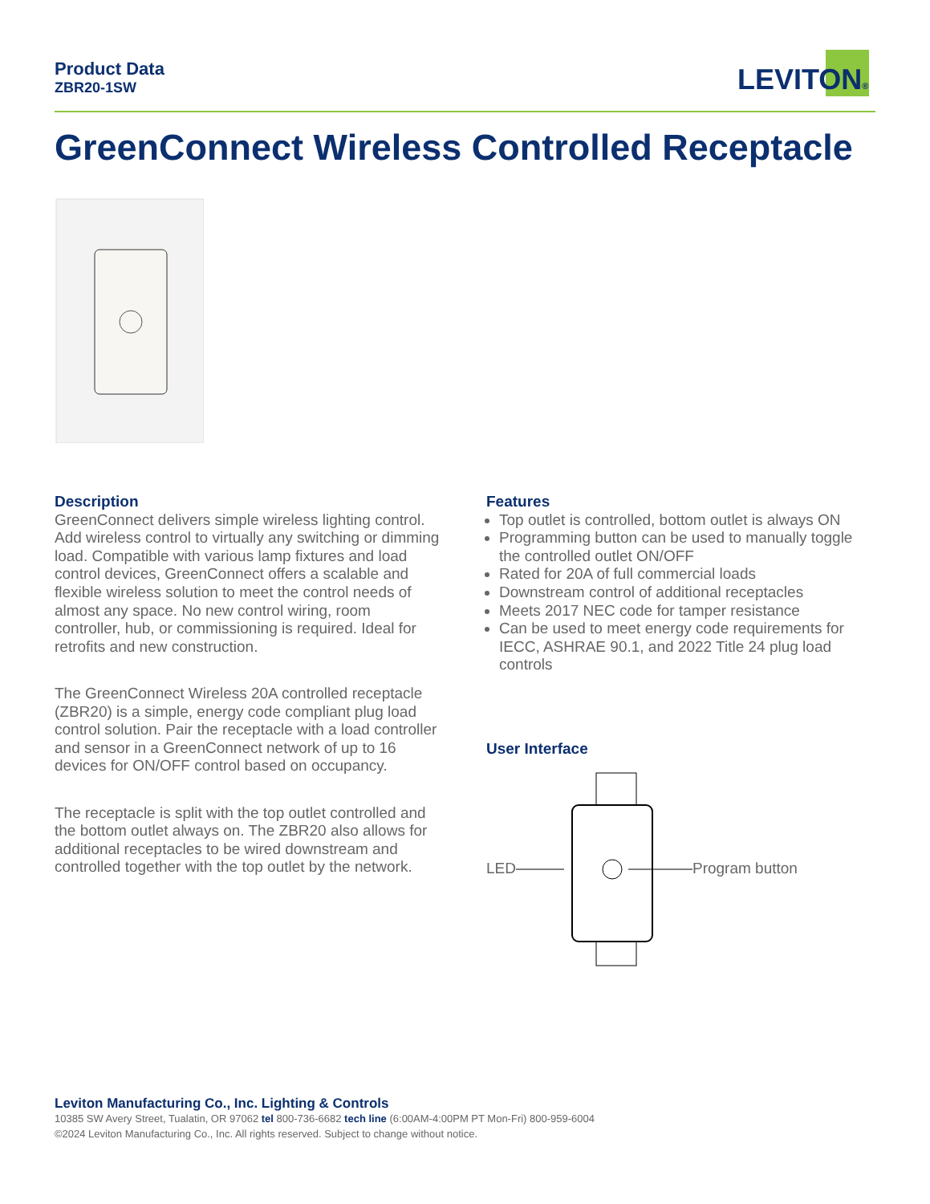Product Data
ZBR20-1SW
LEVITON®
GreenConnect Wireless Controlled Receptacle
Description
GreenConnect delivers simple wireless lighting control. Add wireless control to virtually any switching or dimming load. Compatible with various lamp fixtures and load control devices, GreenConnect offers a scalable and flexible wireless solution to meet the control needs of almost any space. No new control wiring, room controller, hub, or commissioning is required. Ideal for retrofits and new construction.
The GreenConnect Wireless 20A controlled receptacle (ZBR20) is a simple, energy code compliant plug load control solution. Pair the receptacle with a load controller and sensor in a GreenConnect network of up to 16 devices for ON/OFF control based on occupancy.
The receptacle is split with the top outlet controlled and the bottom outlet always on. The ZBR20 also allows for additional receptacles to be wired downstream and controlled together with the top outlet by the network.
Features
Top outlet is controlled, bottom outlet is always ON
Programming button can be used to manually toggle the controlled outlet ON/OFF
Rated for 20A of full commercial loads
Downstream control of additional receptacles
Meets 2017 NEC code for tamper resistance
Can be used to meet energy code requirements for IECC, ASHRAE 90.1, and 2022 Title 24 plug load controls
User Interface
LED Program button
Leviton Manufacturing Co., Inc. Lighting & Controls
10385 SW Avery Street, Tualatin, OR 97062 tel 800-736-6682 tech line (6:00AM-4:00PM PT Mon-Fri) 800-959-6004
©2024 Leviton Manufacturing Co., Inc. All rights reserved. Subject to change without notice.